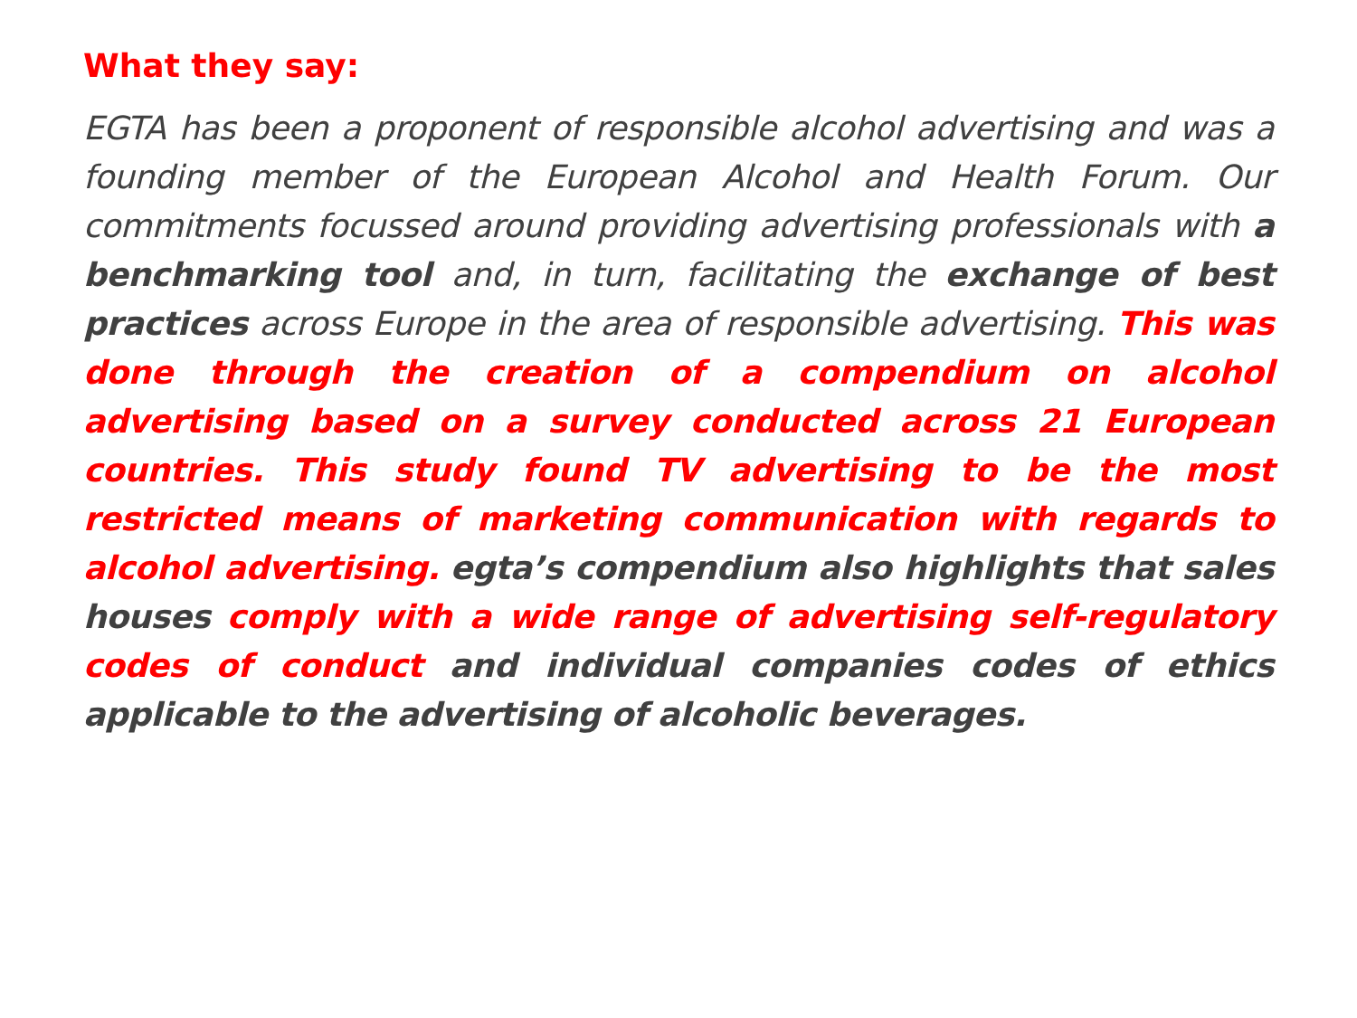What they say:
EGTA has been a proponent of responsible alcohol advertising and was a founding member of the European Alcohol and Health Forum. Our commitments focussed around providing advertising professionals with a benchmarking tool and, in turn, facilitating the exchange of best practices across Europe in the area of responsible advertising. This was done through the creation of a compendium on alcohol advertising based on a survey conducted across 21 European countries. This study found TV advertising to be the most restricted means of marketing communication with regards to alcohol advertising. egta’s compendium also highlights that sales houses comply with a wide range of advertising self-regulatory codes of conduct and individual companies codes of ethics applicable to the advertising of alcoholic beverages.